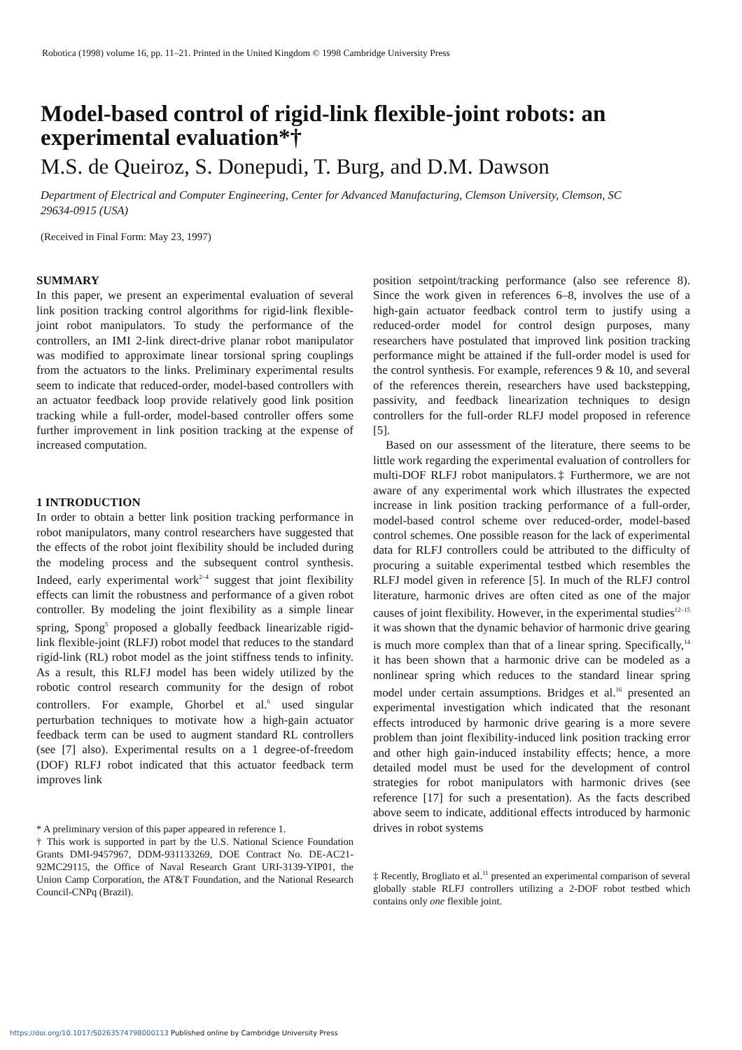Robotica (1998) volume 16, pp. 11–21. Printed in the United Kingdom © 1998 Cambridge University Press
Model-based control of rigid-link flexible-joint robots: an experimental evaluation*†
M.S. de Queiroz, S. Donepudi, T. Burg, and D.M. Dawson
Department of Electrical and Computer Engineering, Center for Advanced Manufacturing, Clemson University, Clemson, SC 29634-0915 (USA)
(Received in Final Form: May 23, 1997)
SUMMARY
In this paper, we present an experimental evaluation of several link position tracking control algorithms for rigid-link flexible-joint robot manipulators. To study the performance of the controllers, an IMI 2-link direct-drive planar robot manipulator was modified to approximate linear torsional spring couplings from the actuators to the links. Preliminary experimental results seem to indicate that reduced-order, model-based controllers with an actuator feedback loop provide relatively good link position tracking while a full-order, model-based controller offers some further improvement in link position tracking at the expense of increased computation.
1 INTRODUCTION
In order to obtain a better link position tracking performance in robot manipulators, many control researchers have suggested that the effects of the robot joint flexibility should be included during the modeling process and the subsequent control synthesis. Indeed, early experimental work<sup>2–4</sup> suggest that joint flexibility effects can limit the robustness and performance of a given robot controller. By modeling the joint flexibility as a simple linear spring, Spong<sup>5</sup> proposed a globally feedback linearizable rigid-link flexible-joint (RLFJ) robot model that reduces to the standard rigid-link (RL) robot model as the joint stiffness tends to infinity. As a result, this RLFJ model has been widely utilized by the robotic control research community for the design of robot controllers. For example, Ghorbel et al.<sup>6</sup> used singular perturbation techniques to motivate how a high-gain actuator feedback term can be used to augment standard RL controllers (see [7] also). Experimental results on a 1 degree-of-freedom (DOF) RLFJ robot indicated that this actuator feedback term improves link
* A preliminary version of this paper appeared in reference 1.
† This work is supported in part by the U.S. National Science Foundation Grants DMI-9457967, DDM-931133269, DOE Contract No. DE-AC21-92MC29115, the Office of Naval Research Grant URI-3139-YIP01, the Union Camp Corporation, the AT&T Foundation, and the National Research Council-CNPq (Brazil).
position setpoint/tracking performance (also see reference 8). Since the work given in references 6–8, involves the use of a high-gain actuator feedback control term to justify using a reduced-order model for control design purposes, many researchers have postulated that improved link position tracking performance might be attained if the full-order model is used for the control synthesis. For example, references 9 & 10, and several of the references therein, researchers have used backstepping, passivity, and feedback linearization techniques to design controllers for the full-order RLFJ model proposed in reference [5].
Based on our assessment of the literature, there seems to be little work regarding the experimental evaluation of controllers for multi-DOF RLFJ robot manipulators.‡ Furthermore, we are not aware of any experimental work which illustrates the expected increase in link position tracking performance of a full-order, model-based control scheme over reduced-order, model-based control schemes. One possible reason for the lack of experimental data for RLFJ controllers could be attributed to the difficulty of procuring a suitable experimental testbed which resembles the RLFJ model given in reference [5]. In much of the RLFJ control literature, harmonic drives are often cited as one of the major causes of joint flexibility. However, in the experimental studies<sup>12–15</sup> it was shown that the dynamic behavior of harmonic drive gearing is much more complex than that of a linear spring. Specifically,<sup>14</sup> it has been shown that a harmonic drive can be modeled as a nonlinear spring which reduces to the standard linear spring model under certain assumptions. Bridges et al.<sup>16</sup> presented an experimental investigation which indicated that the resonant effects introduced by harmonic drive gearing is a more severe problem than joint flexibility-induced link position tracking error and other high gain-induced instability effects; hence, a more detailed model must be used for the development of control strategies for robot manipulators with harmonic drives (see reference [17] for such a presentation). As the facts described above seem to indicate, additional effects introduced by harmonic drives in robot systems
‡ Recently, Brogliato et al.<sup>11</sup> presented an experimental comparison of several globally stable RLFJ controllers utilizing a 2-DOF robot testbed which contains only one flexible joint.
https://doi.org/10.1017/S0263574798000113 Published online by Cambridge University Press